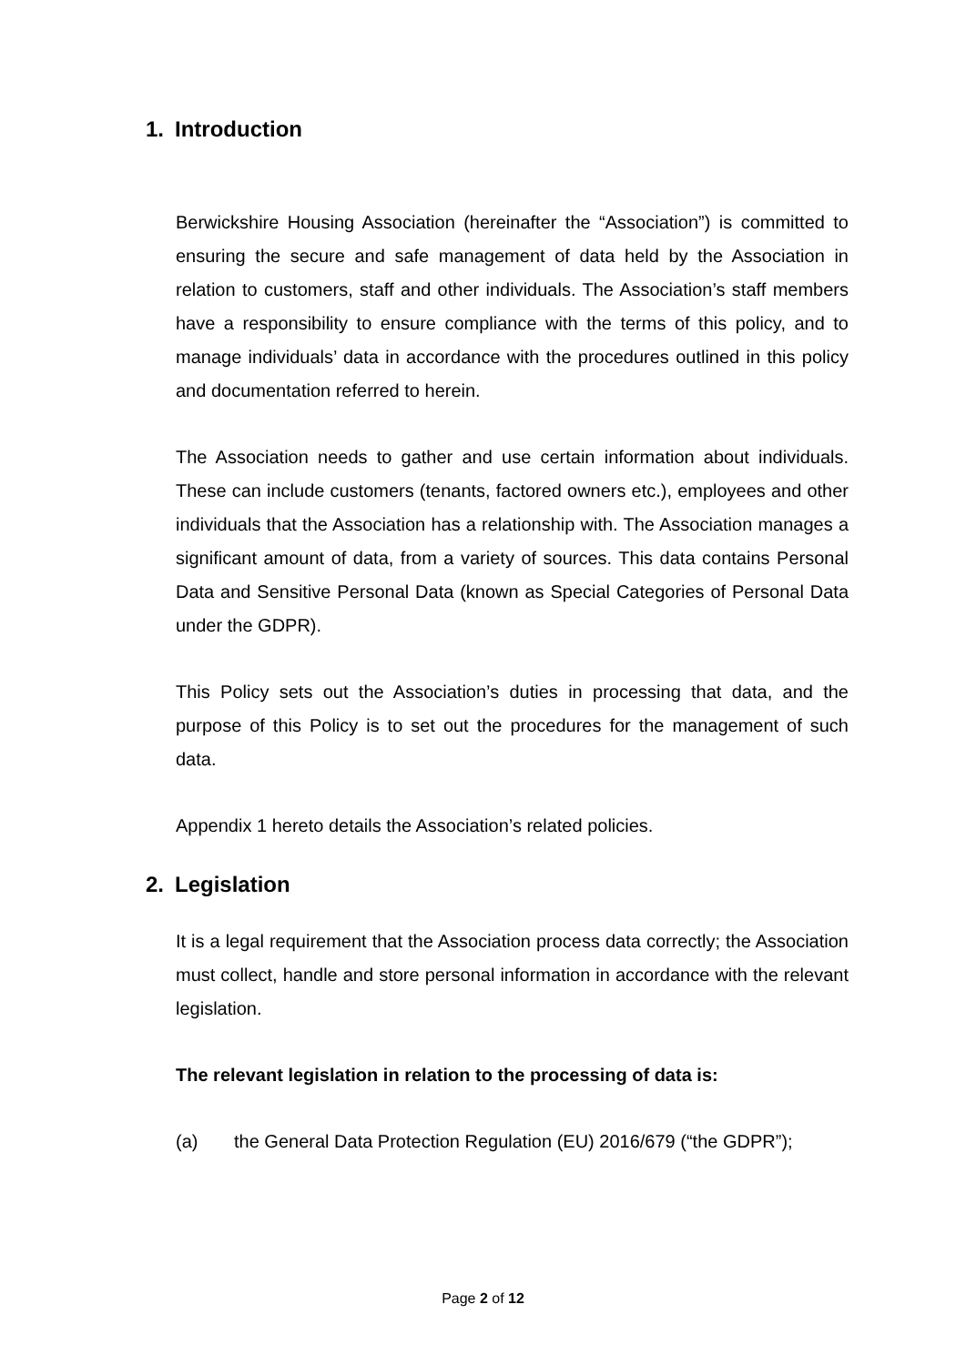1. Introduction
Berwickshire Housing Association (hereinafter the “Association”) is committed to ensuring the secure and safe management of data held by the Association in relation to customers, staff and other individuals. The Association’s staff members have a responsibility to ensure compliance with the terms of this policy, and to manage individuals’ data in accordance with the procedures outlined in this policy and documentation referred to herein.
The Association needs to gather and use certain information about individuals. These can include customers (tenants, factored owners etc.), employees and other individuals that the Association has a relationship with. The Association manages a significant amount of data, from a variety of sources. This data contains Personal Data and Sensitive Personal Data (known as Special Categories of Personal Data under the GDPR).
This Policy sets out the Association’s duties in processing that data, and the purpose of this Policy is to set out the procedures for the management of such data.
Appendix 1 hereto details the Association’s related policies.
2. Legislation
It is a legal requirement that the Association process data correctly; the Association must collect, handle and store personal information in accordance with the relevant legislation.
The relevant legislation in relation to the processing of data is:
(a) the General Data Protection Regulation (EU) 2016/679 (“the GDPR”);
Page 2 of 12